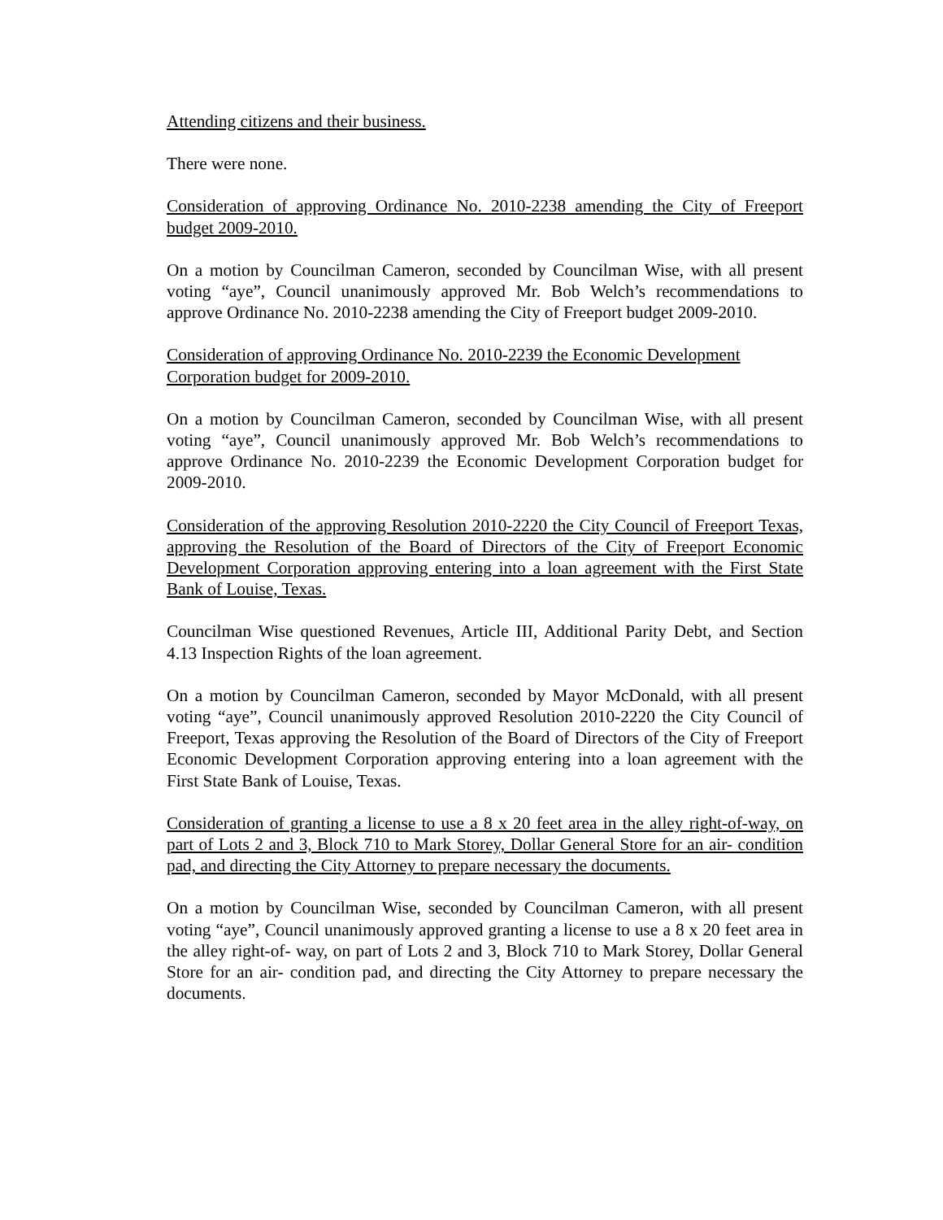Attending citizens and their business.
There were none.
Consideration of approving Ordinance No. 2010-2238 amending the City of Freeport budget 2009-2010.
On a motion by Councilman Cameron, seconded by Councilman Wise, with all present voting “aye”, Council unanimously approved Mr. Bob Welch’s recommendations to approve Ordinance No. 2010-2238 amending the City of Freeport budget 2009-2010.
Consideration of approving Ordinance No. 2010-2239 the Economic Development Corporation budget for 2009-2010.
On a motion by Councilman Cameron, seconded by Councilman Wise, with all present voting “aye”, Council unanimously approved Mr. Bob Welch’s recommendations to approve Ordinance No. 2010-2239 the Economic Development Corporation budget for 2009-2010.
Consideration of the approving Resolution 2010-2220 the City Council of Freeport Texas, approving the Resolution of the Board of Directors of the City of Freeport Economic Development Corporation approving entering into a loan agreement with the First State Bank of Louise, Texas.
Councilman Wise questioned Revenues, Article III, Additional Parity Debt, and Section 4.13 Inspection Rights of the loan agreement.
On a motion by Councilman Cameron, seconded by Mayor McDonald, with all present voting “aye”, Council unanimously approved Resolution 2010-2220 the City Council of Freeport, Texas approving the Resolution of the Board of Directors of the City of Freeport Economic Development Corporation approving entering into a loan agreement with the First State Bank of Louise, Texas.
Consideration of granting a license to use a 8 x 20 feet area in the alley right-of-way, on part of Lots 2 and 3, Block 710 to Mark Storey, Dollar General Store for an air- condition pad, and directing the City Attorney to prepare necessary the documents.
On a motion by Councilman Wise, seconded by Councilman Cameron, with all present voting “aye”, Council unanimously approved granting a license to use a 8 x 20 feet area in the alley right-of- way, on part of Lots 2 and 3, Block 710 to Mark Storey, Dollar General Store for an air- condition pad, and directing the City Attorney to prepare necessary the documents.